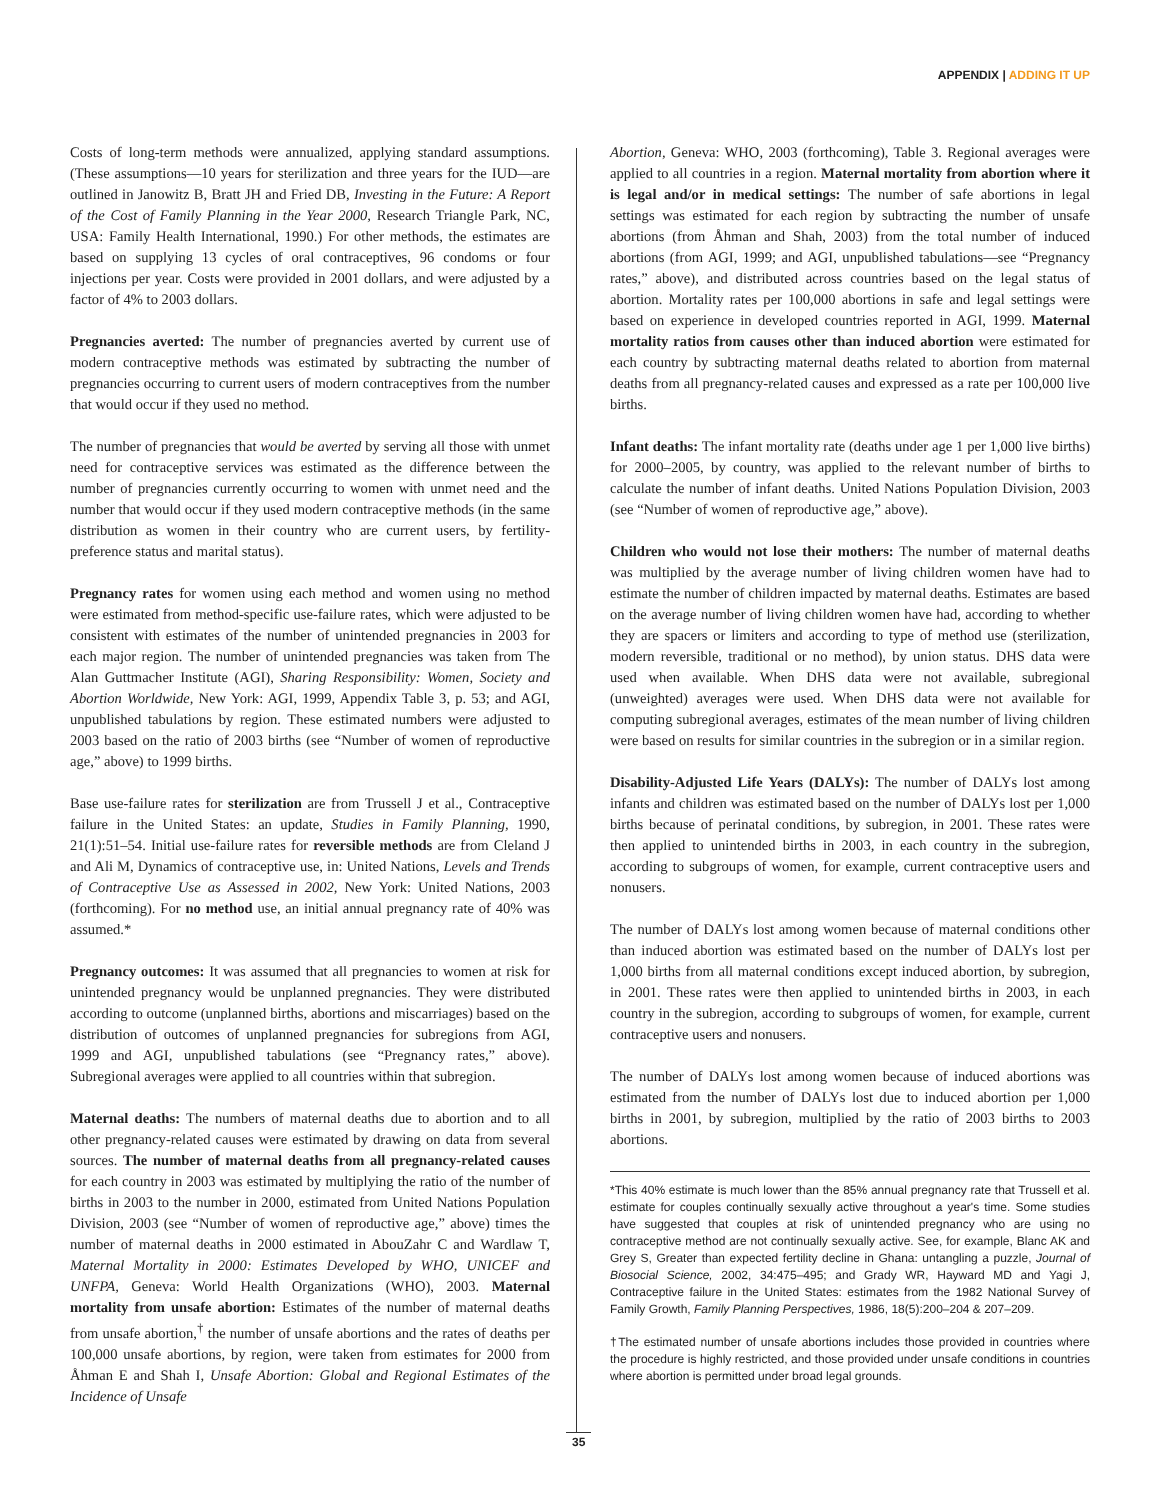APPENDIX | ADDING IT UP
Costs of long-term methods were annualized, applying standard assumptions. (These assumptions—10 years for sterilization and three years for the IUD—are outlined in Janowitz B, Bratt JH and Fried DB, Investing in the Future: A Report of the Cost of Family Planning in the Year 2000, Research Triangle Park, NC, USA: Family Health International, 1990.) For other methods, the estimates are based on supplying 13 cycles of oral contraceptives, 96 condoms or four injections per year. Costs were provided in 2001 dollars, and were adjusted by a factor of 4% to 2003 dollars.
Pregnancies averted: The number of pregnancies averted by current use of modern contraceptive methods was estimated by subtracting the number of pregnancies occurring to current users of modern contraceptives from the number that would occur if they used no method.
The number of pregnancies that would be averted by serving all those with unmet need for contraceptive services was estimated as the difference between the number of pregnancies currently occurring to women with unmet need and the number that would occur if they used modern contraceptive methods (in the same distribution as women in their country who are current users, by fertility-preference status and marital status).
Pregnancy rates for women using each method and women using no method were estimated from method-specific use-failure rates, which were adjusted to be consistent with estimates of the number of unintended pregnancies in 2003 for each major region. The number of unintended pregnancies was taken from The Alan Guttmacher Institute (AGI), Sharing Responsibility: Women, Society and Abortion Worldwide, New York: AGI, 1999, Appendix Table 3, p. 53; and AGI, unpublished tabulations by region. These estimated numbers were adjusted to 2003 based on the ratio of 2003 births (see “Number of women of reproductive age,” above) to 1999 births.
Base use-failure rates for sterilization are from Trussell J et al., Contraceptive failure in the United States: an update, Studies in Family Planning, 1990, 21(1):51–54. Initial use-failure rates for reversible methods are from Cleland J and Ali M, Dynamics of contraceptive use, in: United Nations, Levels and Trends of Contraceptive Use as Assessed in 2002, New York: United Nations, 2003 (forthcoming). For no method use, an initial annual pregnancy rate of 40% was assumed.*
Pregnancy outcomes: It was assumed that all pregnancies to women at risk for unintended pregnancy would be unplanned pregnancies. They were distributed according to outcome (unplanned births, abortions and miscarriages) based on the distribution of outcomes of unplanned pregnancies for subregions from AGI, 1999 and AGI, unpublished tabulations (see “Pregnancy rates,” above). Subregional averages were applied to all countries within that subregion.
Maternal deaths: The numbers of maternal deaths due to abortion and to all other pregnancy-related causes were estimated by drawing on data from several sources. The number of maternal deaths from all pregnancy-related causes for each country in 2003 was estimated by multiplying the ratio of the number of births in 2003 to the number in 2000, estimated from United Nations Population Division, 2003 (see “Number of women of reproductive age,” above) times the number of maternal deaths in 2000 estimated in AbouZahr C and Wardlaw T, Maternal Mortality in 2000: Estimates Developed by WHO, UNICEF and UNFPA, Geneva: World Health Organizations (WHO), 2003. Maternal mortality from unsafe abortion: Estimates of the number of maternal deaths from unsafe abortion,<sup>†</sup> the number of unsafe abortions and the rates of deaths per 100,000 unsafe abortions, by region, were taken from estimates for 2000 from Åhman E and Shah I, Unsafe Abortion: Global and Regional Estimates of the Incidence of Unsafe
Abortion, Geneva: WHO, 2003 (forthcoming), Table 3. Regional averages were applied to all countries in a region. Maternal mortality from abortion where it is legal and/or in medical settings: The number of safe abortions in legal settings was estimated for each region by subtracting the number of unsafe abortions (from Åhman and Shah, 2003) from the total number of induced abortions (from AGI, 1999; and AGI, unpublished tabulations—see “Pregnancy rates,” above), and distributed across countries based on the legal status of abortion. Mortality rates per 100,000 abortions in safe and legal settings were based on experience in developed countries reported in AGI, 1999. Maternal mortality ratios from causes other than induced abortion were estimated for each country by subtracting maternal deaths related to abortion from maternal deaths from all pregnancy-related causes and expressed as a rate per 100,000 live births.
Infant deaths: The infant mortality rate (deaths under age 1 per 1,000 live births) for 2000–2005, by country, was applied to the relevant number of births to calculate the number of infant deaths. United Nations Population Division, 2003 (see “Number of women of reproductive age,” above).
Children who would not lose their mothers: The number of maternal deaths was multiplied by the average number of living children women have had to estimate the number of children impacted by maternal deaths. Estimates are based on the average number of living children women have had, according to whether they are spacers or limiters and according to type of method use (sterilization, modern reversible, traditional or no method), by union status. DHS data were used when available. When DHS data were not available, subregional (unweighted) averages were used. When DHS data were not available for computing subregional averages, estimates of the mean number of living children were based on results for similar countries in the subregion or in a similar region.
Disability-Adjusted Life Years (DALYs): The number of DALYs lost among infants and children was estimated based on the number of DALYs lost per 1,000 births because of perinatal conditions, by subregion, in 2001. These rates were then applied to unintended births in 2003, in each country in the subregion, according to subgroups of women, for example, current contraceptive users and nonusers.
The number of DALYs lost among women because of maternal conditions other than induced abortion was estimated based on the number of DALYs lost per 1,000 births from all maternal conditions except induced abortion, by subregion, in 2001. These rates were then applied to unintended births in 2003, in each country in the subregion, according to subgroups of women, for example, current contraceptive users and nonusers.
The number of DALYs lost among women because of induced abortions was estimated from the number of DALYs lost due to induced abortion per 1,000 births in 2001, by subregion, multiplied by the ratio of 2003 births to 2003 abortions.
*This 40% estimate is much lower than the 85% annual pregnancy rate that Trussell et al. estimate for couples continually sexually active throughout a year's time. Some studies have suggested that couples at risk of unintended pregnancy who are using no contraceptive method are not continually sexually active. See, for example, Blanc AK and Grey S, Greater than expected fertility decline in Ghana: untangling a puzzle, Journal of Biosocial Science, 2002, 34:475–495; and Grady WR, Hayward MD and Yagi J, Contraceptive failure in the United States: estimates from the 1982 National Survey of Family Growth, Family Planning Perspectives, 1986, 18(5):200–204 & 207–209.
†The estimated number of unsafe abortions includes those provided in countries where the procedure is highly restricted, and those provided under unsafe conditions in countries where abortion is permitted under broad legal grounds.
35